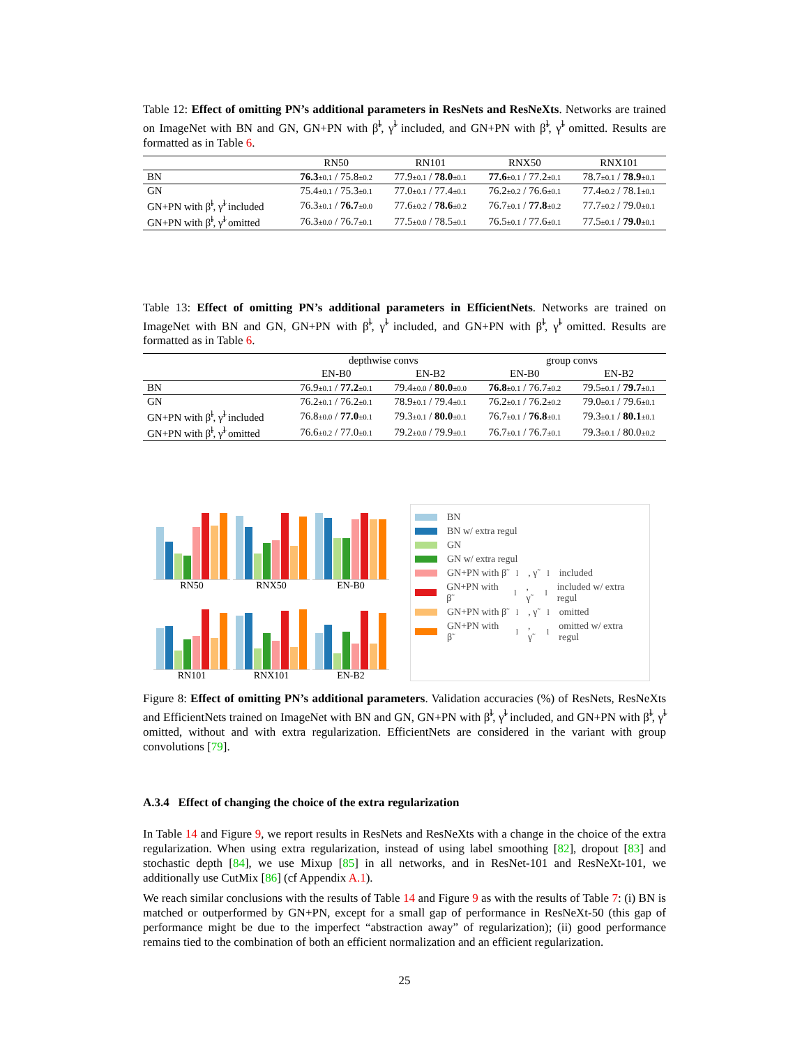Table 12: Effect of omitting PN’s additional parameters in ResNets and ResNeXts. Networks are trained on ImageNet with BN and GN, GN+PN with β̃<sup>l</sup>, γ̃<sup>l</sup> included, and GN+PN with β̃<sup>l</sup>, γ̃<sup>l</sup> omitted. Results are formatted as in Table 6.
| | RN50 | RN101 | RNX50 | RNX101 |
| --- | --- | --- | --- | --- |
| BN | 76.3 ±0.1 / 75.8 ±0.2 | 77.9 ±0.1 / 78.0 ±0.1 | 77.6 ±0.1 / 77.2 ±0.1 | 78.7 ±0.1 / 78.9 ±0.1 |
| GN | 75.4 ±0.1 / 75.3 ±0.1 | 77.0 ±0.1 / 77.4 ±0.1 | 76.2 ±0.2 / 76.6 ±0.1 | 77.4 ±0.2 / 78.1 ±0.1 |
| GN+PN with β̃<sup>l</sup>, γ̃<sup>l</sup> included | 76.3 ±0.1 / 76.7 ±0.0 | 77.6 ±0.2 / 78.6 ±0.2 | 76.7 ±0.1 / 77.8 ±0.2 | 77.7 ±0.2 / 79.0 ±0.1 |
| GN+PN with β̃<sup>l</sup>, γ̃<sup>l</sup> omitted | 76.3 ±0.0 / 76.7 ±0.1 | 77.5 ±0.0 / 78.5 ±0.1 | 76.5 ±0.1 / 77.6 ±0.1 | 77.5 ±0.1 / 79.0 ±0.1 |
Table 13: Effect of omitting PN’s additional parameters in EfficientNets. Networks are trained on ImageNet with BN and GN, GN+PN with β̃<sup>l</sup>, γ̃<sup>l</sup> included, and GN+PN with β̃<sup>l</sup>, γ̃<sup>l</sup> omitted. Results are formatted as in Table 6.
| | depthwise convs | | group convs | |
| --- | --- | --- | --- | --- |
| | EN-B0 | EN-B2 | EN-B0 | EN-B2 |
| BN | 76.9 ±0.1 / 77.2 ±0.1 | 79.4 ±0.0 / 80.0 ±0.0 | 76.8 ±0.1 / 76.7 ±0.2 | 79.5 ±0.1 / 79.7 ±0.1 |
| GN | 76.2 ±0.1 / 76.2 ±0.1 | 78.9 ±0.1 / 79.4 ±0.1 | 76.2 ±0.1 / 76.2 ±0.2 | 79.0 ±0.1 / 79.6 ±0.1 |
| GN+PN with β̃<sup>l</sup>, γ̃<sup>l</sup> included | 76.8 ±0.0 / 77.0 ±0.1 | 79.3 ±0.1 / 80.0 ±0.1 | 76.7 ±0.1 / 76.8 ±0.1 | 79.3 ±0.1 / 80.1 ±0.1 |
| GN+PN with β̃<sup>l</sup>, γ̃<sup>l</sup> omitted | 76.6 ±0.2 / 77.0 ±0.1 | 79.2 ±0.0 / 79.9 ±0.1 | 76.7 ±0.1 / 76.7 ±0.1 | 79.3 ±0.1 / 80.0 ±0.2 |
RN50
RNX50
EN-B0
RN101
RNX101
EN-B2
BN
BN w/ extra regul
GN
GN w/ extra regul
GN+PN with β̃<sup>l</sup>, γ̃<sup>l</sup> included
GN+PN with β̃<sup>l</sup>, γ̃<sup>l</sup> included w/ extra regul
GN+PN with β̃<sup>l</sup>, γ̃<sup>l</sup> omitted
GN+PN with β̃<sup>l</sup>, γ̃<sup>l</sup> omitted w/ extra regul
Figure 8: Effect of omitting PN’s additional parameters. Validation accuracies (%) of ResNets, ResNeXts and EfficientNets trained on ImageNet with BN and GN, GN+PN with β̃<sup>l</sup>, γ̃<sup>l</sup> included, and GN+PN with β̃<sup>l</sup>, γ̃<sup>l</sup> omitted, without and with extra regularization. EfficientNets are considered in the variant with group convolutions [79].
A.3.4 Effect of changing the choice of the extra regularization
In Table 14 and Figure 9, we report results in ResNets and ResNeXts with a change in the choice of the extra regularization. When using extra regularization, instead of using label smoothing [82], dropout [83] and stochastic depth [84], we use Mixup [85] in all networks, and in ResNet-101 and ResNeXt-101, we additionally use CutMix [86] (cf Appendix A.1).
We reach similar conclusions with the results of Table 14 and Figure 9 as with the results of Table 7: (i) BN is matched or outperformed by GN+PN, except for a small gap of performance in ResNeXt-50 (this gap of performance might be due to the imperfect “abstraction away” of regularization); (ii) good performance remains tied to the combination of both an efficient normalization and an efficient regularization.
25